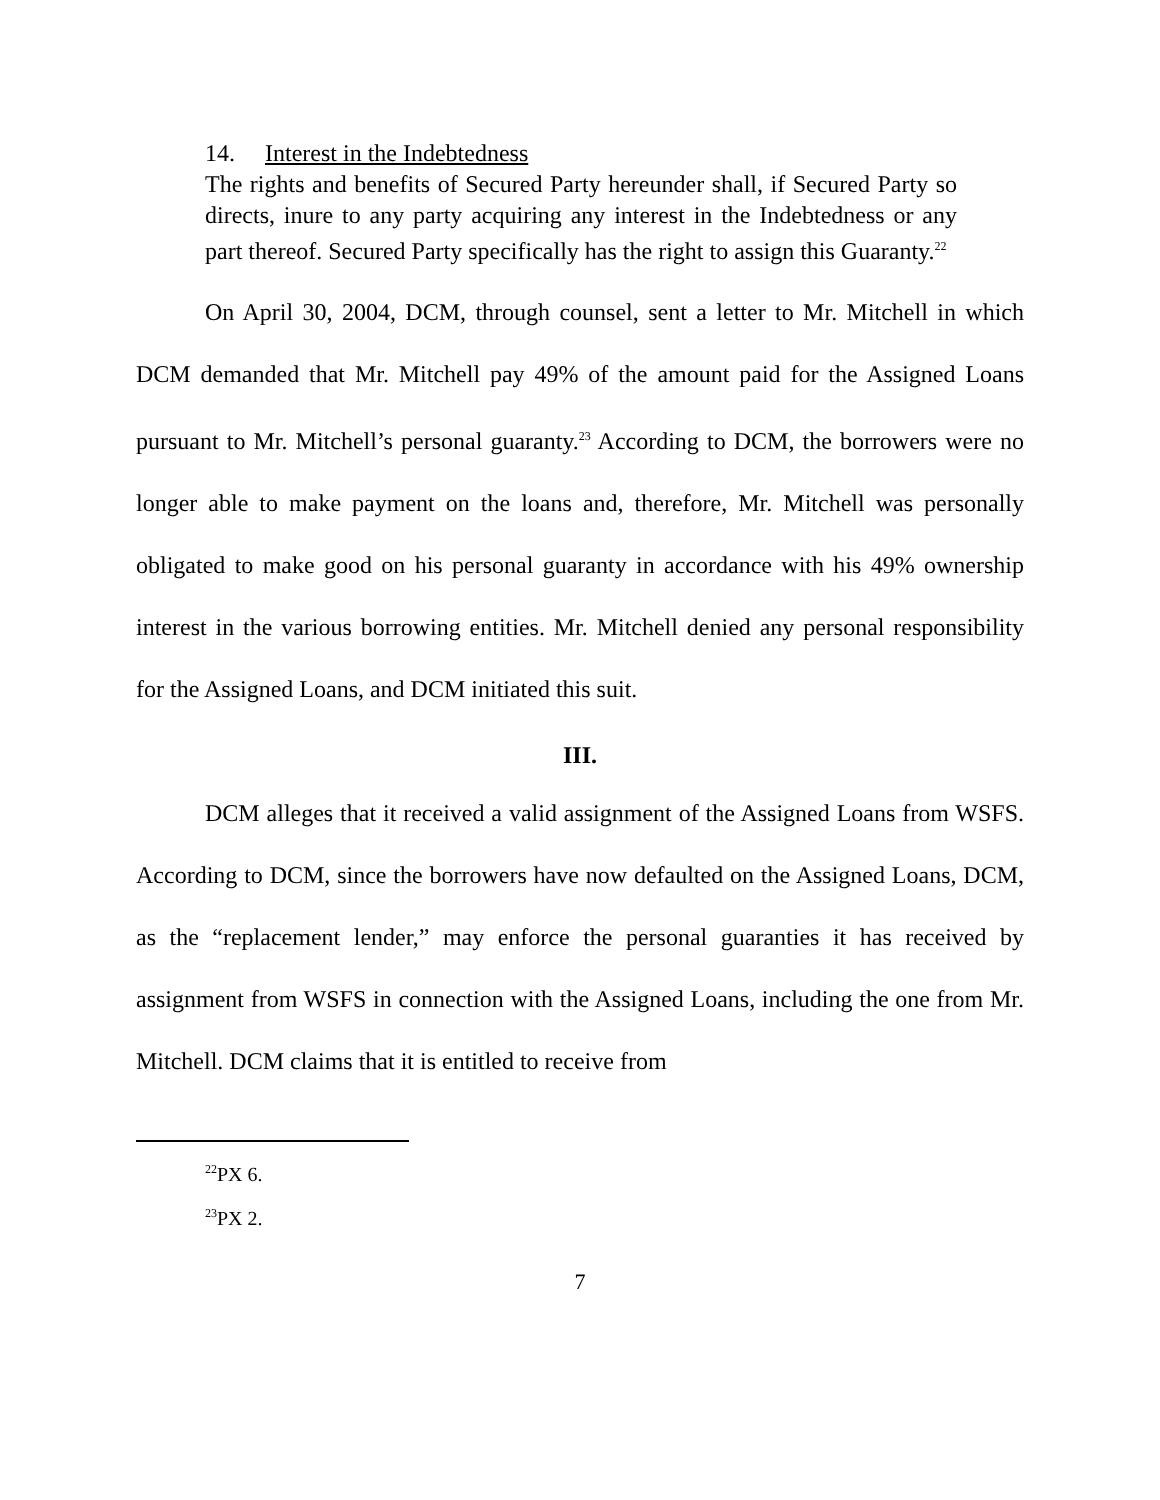14. Interest in the Indebtedness
The rights and benefits of Secured Party hereunder shall, if Secured Party so directs, inure to any party acquiring any interest in the Indebtedness or any part thereof. Secured Party specifically has the right to assign this Guaranty.<sup>22</sup>
On April 30, 2004, DCM, through counsel, sent a letter to Mr. Mitchell in which DCM demanded that Mr. Mitchell pay 49% of the amount paid for the Assigned Loans pursuant to Mr. Mitchell’s personal guaranty.<sup>23</sup> According to DCM, the borrowers were no longer able to make payment on the loans and, therefore, Mr. Mitchell was personally obligated to make good on his personal guaranty in accordance with his 49% ownership interest in the various borrowing entities. Mr. Mitchell denied any personal responsibility for the Assigned Loans, and DCM initiated this suit.
III.
DCM alleges that it received a valid assignment of the Assigned Loans from WSFS. According to DCM, since the borrowers have now defaulted on the Assigned Loans, DCM, as the “replacement lender,” may enforce the personal guaranties it has received by assignment from WSFS in connection with the Assigned Loans, including the one from Mr. Mitchell. DCM claims that it is entitled to receive from
<sup>22</sup>PX 6.
<sup>23</sup>PX 2.
7